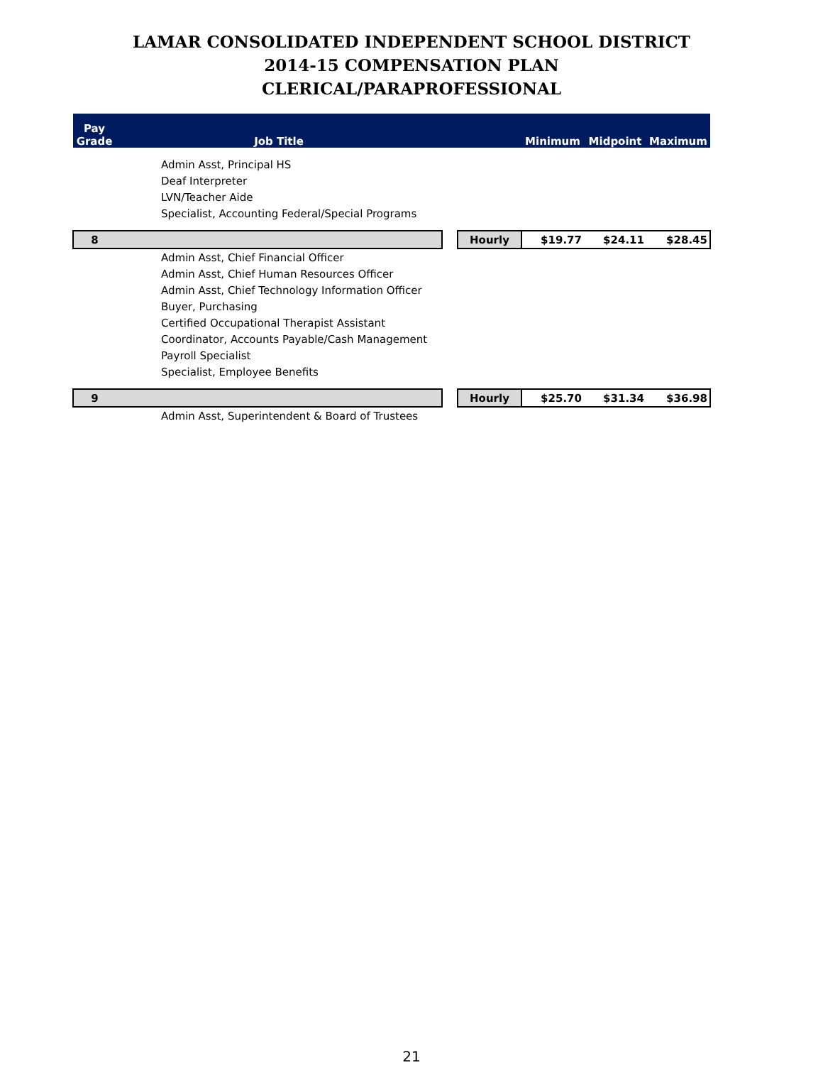LAMAR CONSOLIDATED INDEPENDENT SCHOOL DISTRICT
2014-15 COMPENSATION PLAN
CLERICAL/PARAPROFESSIONAL
| Pay Grade | Job Title | | | Minimum | Midpoint | Maximum |
| --- | --- | --- | --- | --- | --- | --- |
| | Admin Asst, Principal HS | | | | | |
| | Deaf Interpreter | | | | | |
| | LVN/Teacher Aide | | | | | |
| | Specialist, Accounting Federal/Special Programs | | | | | |
| 8 | | | Hourly | $19.77 | $24.11 | $28.45 |
| | Admin Asst, Chief Financial Officer | | | | | |
| | Admin Asst, Chief Human Resources Officer | | | | | |
| | Admin Asst, Chief Technology Information Officer | | | | | |
| | Buyer, Purchasing | | | | | |
| | Certified Occupational Therapist Assistant | | | | | |
| | Coordinator, Accounts Payable/Cash Management | | | | | |
| | Payroll Specialist | | | | | |
| | Specialist, Employee Benefits | | | | | |
| 9 | | | Hourly | $25.70 | $31.34 | $36.98 |
| | Admin Asst, Superintendent & Board of Trustees | | | | | |
21